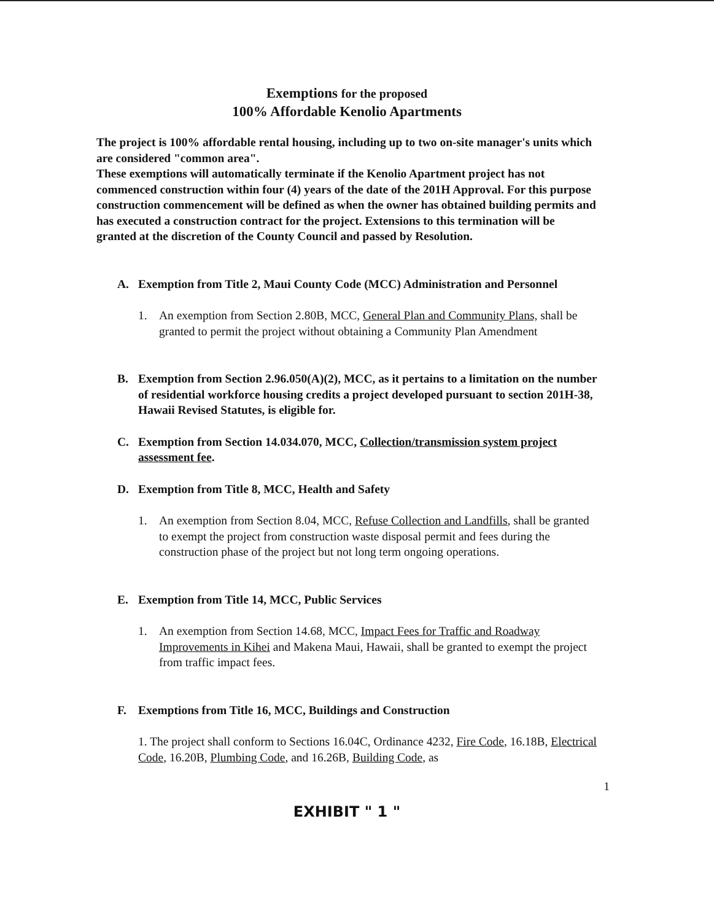Exemptions for the proposed
100% Affordable Kenolio Apartments
The project is 100% affordable rental housing, including up to two on-site manager's units which are considered "common area".
These exemptions will automatically terminate if the Kenolio Apartment project has not commenced construction within four (4) years of the date of the 201H Approval. For this purpose construction commencement will be defined as when the owner has obtained building permits and has executed a construction contract for the project. Extensions to this termination will be granted at the discretion of the County Council and passed by Resolution.
A. Exemption from Title 2, Maui County Code (MCC) Administration and Personnel
1. An exemption from Section 2.80B, MCC, General Plan and Community Plans, shall be granted to permit the project without obtaining a Community Plan Amendment
B. Exemption from Section 2.96.050(A)(2), MCC, as it pertains to a limitation on the number of residential workforce housing credits a project developed pursuant to section 201H-38, Hawaii Revised Statutes, is eligible for.
C. Exemption from Section 14.034.070, MCC, Collection/transmission system project assessment fee.
D. Exemption from Title 8, MCC, Health and Safety
1. An exemption from Section 8.04, MCC, Refuse Collection and Landfills, shall be granted to exempt the project from construction waste disposal permit and fees during the construction phase of the project but not long term ongoing operations.
E. Exemption from Title 14, MCC, Public Services
1. An exemption from Section 14.68, MCC, Impact Fees for Traffic and Roadway Improvements in Kihei and Makena Maui, Hawaii, shall be granted to exempt the project from traffic impact fees.
F. Exemptions from Title 16, MCC, Buildings and Construction
1. The project shall conform to Sections 16.04C, Ordinance 4232, Fire Code, 16.18B, Electrical Code, 16.20B, Plumbing Code, and 16.26B, Building Code, as
1
EXHIBIT " 1 "